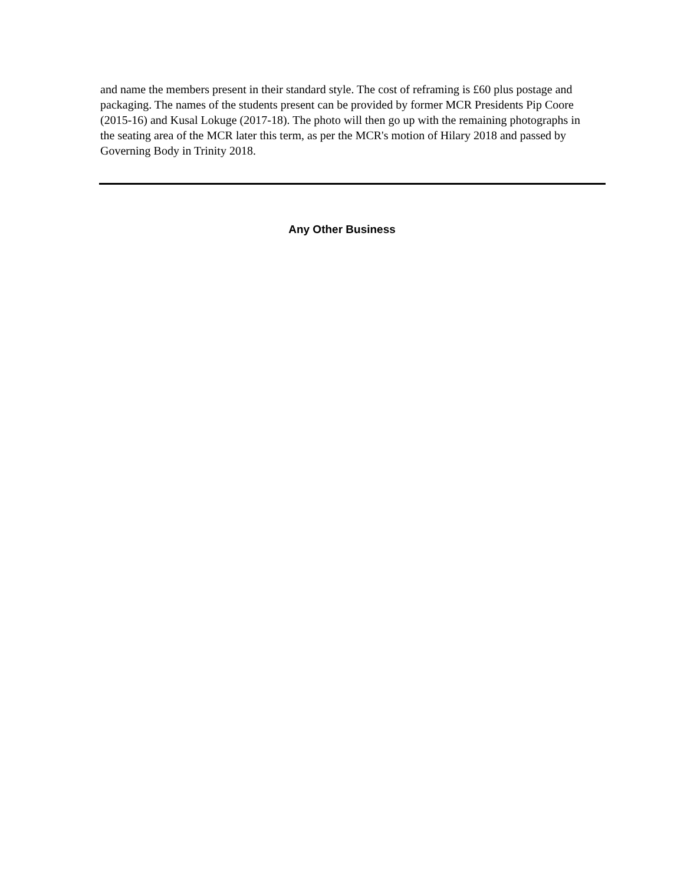and name the members present in their standard style. The cost of reframing is £60 plus postage and packaging. The names of the students present can be provided by former MCR Presidents Pip Coore (2015-16) and Kusal Lokuge (2017-18). The photo will then go up with the remaining photographs in the seating area of the MCR later this term, as per the MCR's motion of Hilary 2018 and passed by Governing Body in Trinity 2018.
Any Other Business